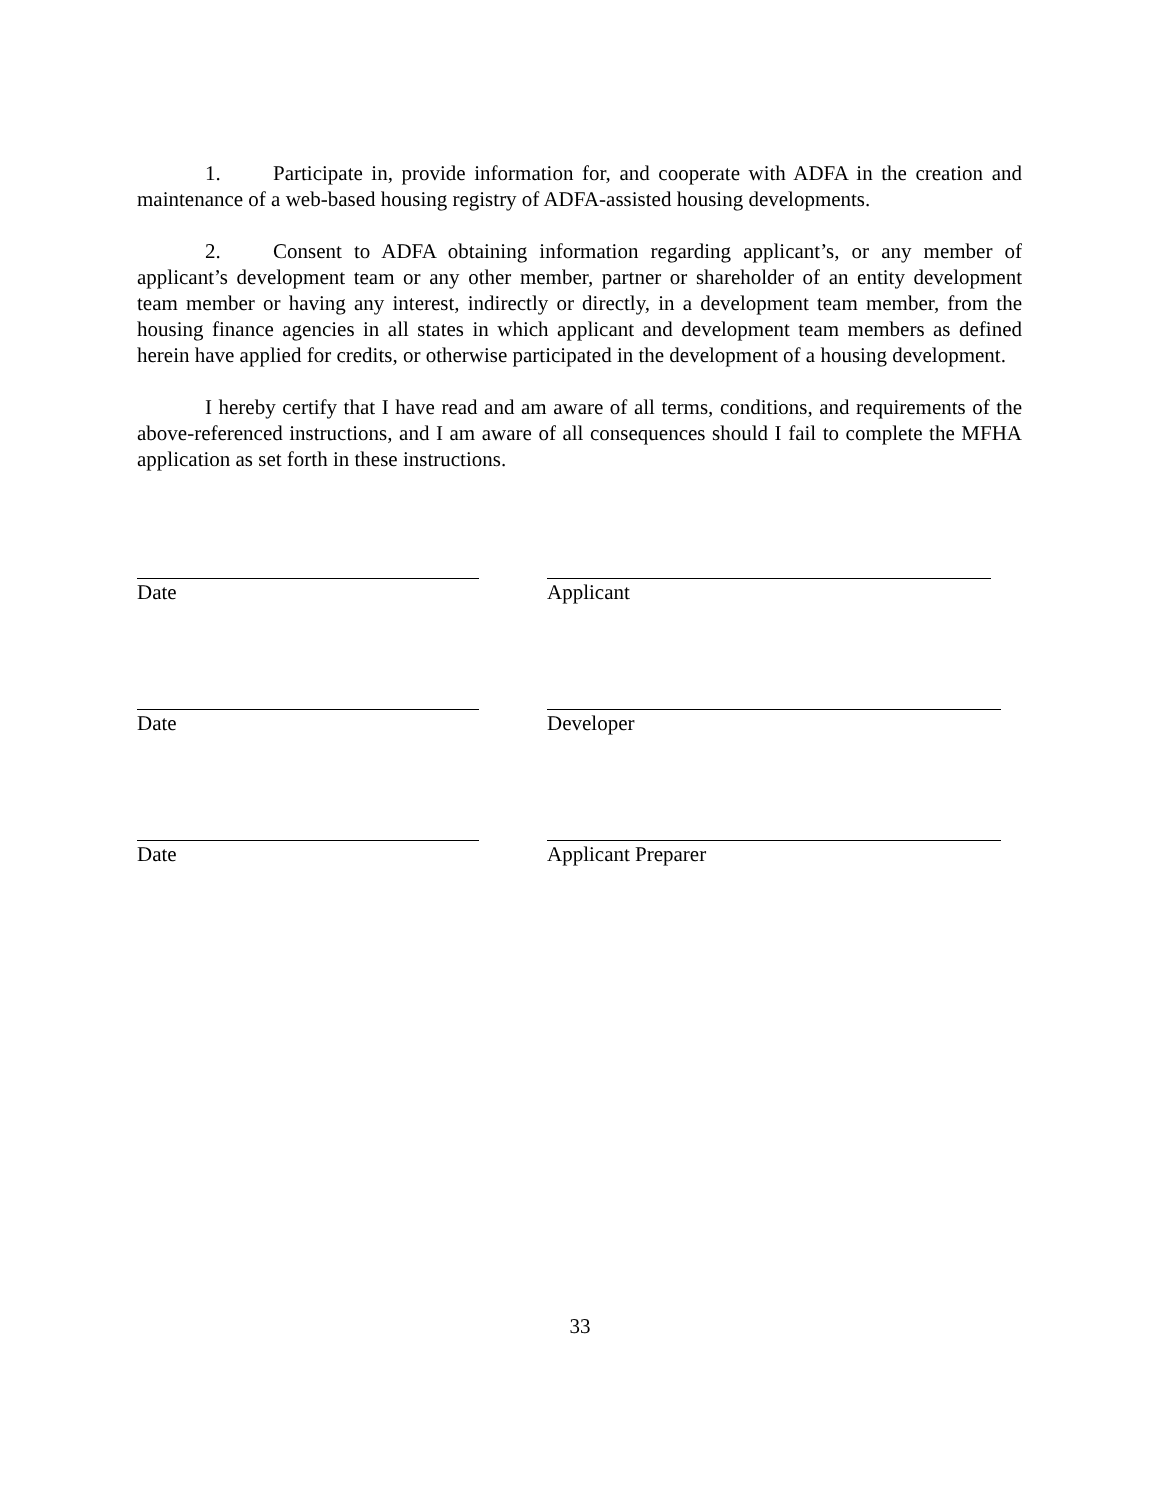1. Participate in, provide information for, and cooperate with ADFA in the creation and maintenance of a web-based housing registry of ADFA-assisted housing developments.
2. Consent to ADFA obtaining information regarding applicant’s, or any member of applicant’s development team or any other member, partner or shareholder of an entity development team member or having any interest, indirectly or directly, in a development team member, from the housing finance agencies in all states in which applicant and development team members as defined herein have applied for credits, or otherwise participated in the development of a housing development.
I hereby certify that I have read and am aware of all terms, conditions, and requirements of the above-referenced instructions, and I am aware of all consequences should I fail to complete the MFHA application as set forth in these instructions.
Date Applicant
Date Developer
Date Applicant Preparer
33